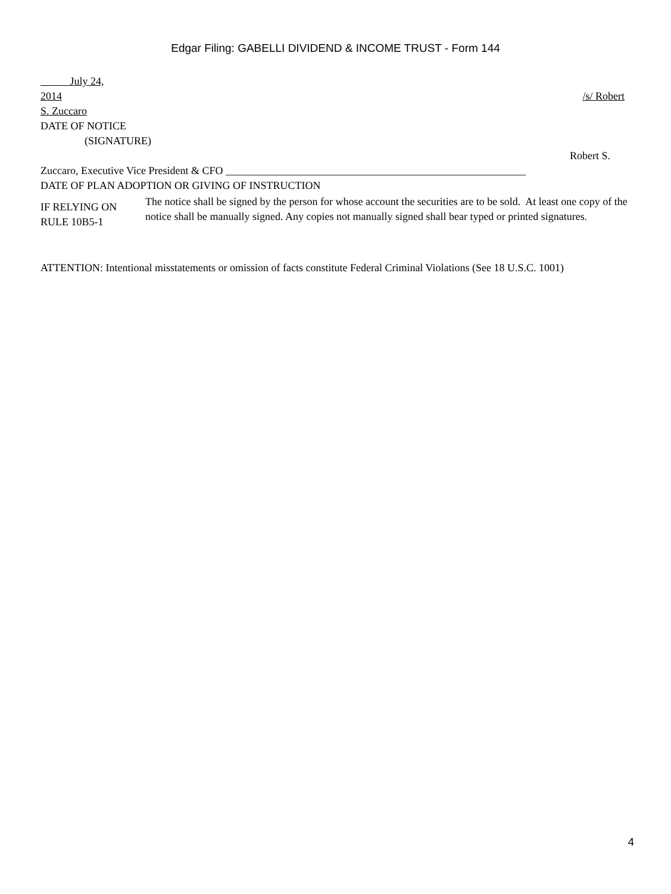Edgar Filing: GABELLI DIVIDEND & INCOME TRUST - Form 144
July 24,
2014 /s/ Robert
S. Zuccaro
DATE OF NOTICE
(SIGNATURE)
Robert S.
Zuccaro, Executive Vice President & CFO ________________________________________________________
DATE OF PLAN ADOPTION OR GIVING OF INSTRUCTION
IF RELYING ON RULE 10B5-1
The notice shall be signed by the person for whose account the securities are to be sold. At least one copy of the notice shall be manually signed. Any copies not manually signed shall bear typed or printed signatures.
ATTENTION: Intentional misstatements or omission of facts constitute Federal Criminal Violations (See 18 U.S.C. 1001)
4